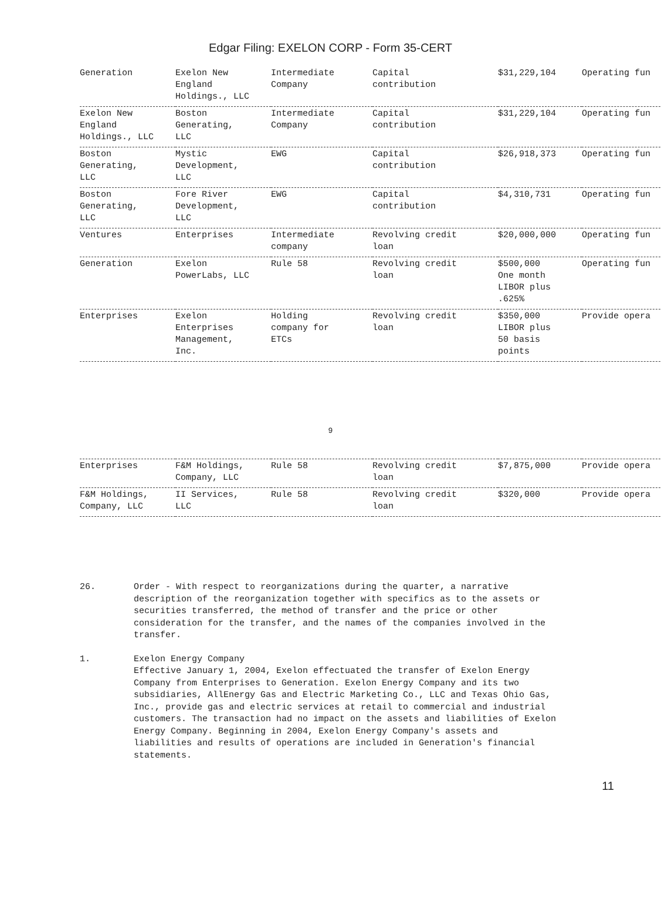Edgar Filing: EXELON CORP - Form 35-CERT
| Generation | Exelon New England Holdings., LLC | Intermediate Company | Capital contribution | $31,229,104 | Operating fun |
| Exelon New England Holdings., LLC | Boston Generating, LLC | Intermediate Company | Capital contribution | $31,229,104 | Operating fun |
| Boston Generating, LLC | Mystic Development, LLC | EWG | Capital contribution | $26,918,373 | Operating fun |
| Boston Generating, LLC | Fore River Development, LLC | EWG | Capital contribution | $4,310,731 | Operating fun |
| Ventures | Enterprises | Intermediate company | Revolving credit loan | $20,000,000 | Operating fun |
| Generation | Exelon PowerLabs, LLC | Rule 58 | Revolving credit loan | $500,000 One month LIBOR plus .625% | Operating fun |
| Enterprises | Exelon Enterprises Management, Inc. | Holding company for ETCs | Revolving credit loan | $350,000 LIBOR plus 50 basis points | Provide opera |
9
| Enterprises | F&M Holdings, Company, LLC | Rule 58 | Revolving credit loan | $7,875,000 | Provide opera |
| F&M Holdings, Company, LLC | II Services, LLC | Rule 58 | Revolving credit loan | $320,000 | Provide opera |
26. Order - With respect to reorganizations during the quarter, a narrative description of the reorganization together with specifics as to the assets or securities transferred, the method of transfer and the price or other consideration for the transfer, and the names of the companies involved in the transfer.
1. Exelon Energy Company
Effective January 1, 2004, Exelon effectuated the transfer of Exelon Energy Company from Enterprises to Generation. Exelon Energy Company and its two subsidiaries, AllEnergy Gas and Electric Marketing Co., LLC and Texas Ohio Gas, Inc., provide gas and electric services at retail to commercial and industrial customers. The transaction had no impact on the assets and liabilities of Exelon Energy Company. Beginning in 2004, Exelon Energy Company's assets and liabilities and results of operations are included in Generation's financial statements.
11